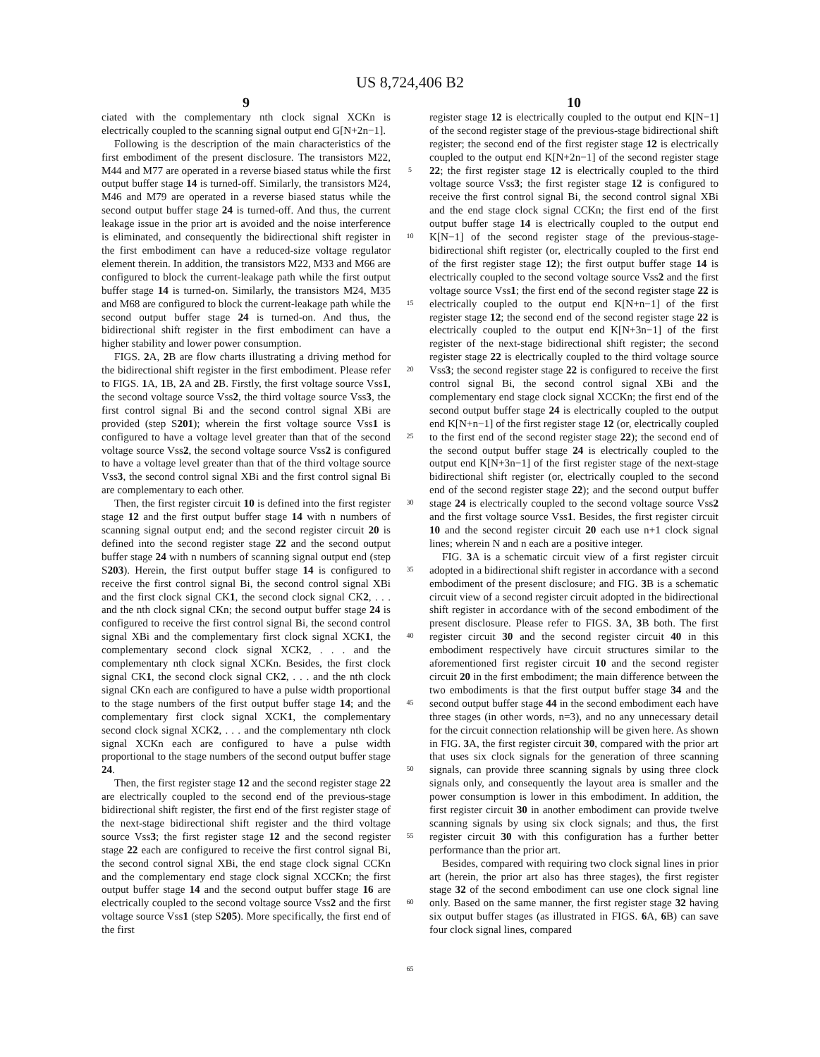US 8,724,406 B2
9
ciated with the complementary nth clock signal XCKn is electrically coupled to the scanning signal output end G[N+2n−1].
Following is the description of the main characteristics of the first embodiment of the present disclosure. The transistors M22, M44 and M77 are operated in a reverse biased status while the first output buffer stage 14 is turned-off. Similarly, the transistors M24, M46 and M79 are operated in a reverse biased status while the second output buffer stage 24 is turned-off. And thus, the current leakage issue in the prior art is avoided and the noise interference is eliminated, and consequently the bidirectional shift register in the first embodiment can have a reduced-size voltage regulator element therein. In addition, the transistors M22, M33 and M66 are configured to block the current-leakage path while the first output buffer stage 14 is turned-on. Similarly, the transistors M24, M35 and M68 are configured to block the current-leakage path while the second output buffer stage 24 is turned-on. And thus, the bidirectional shift register in the first embodiment can have a higher stability and lower power consumption.
FIGS. 2 A, 2 B are flow charts illustrating a driving method for the bidirectional shift register in the first embodiment. Please refer to FIGS. 1 A, 1 B, 2 A and 2 B. Firstly, the first voltage source Vss1, the second voltage source Vss2, the third voltage source Vss3, the first control signal Bi and the second control signal XBi are provided (step S201); wherein the first voltage source Vss1 is configured to have a voltage level greater than that of the second voltage source Vss2, the second voltage source Vss2 is configured to have a voltage level greater than that of the third voltage source Vss3, the second control signal XBi and the first control signal Bi are complementary to each other.
Then, the first register circuit 10 is defined into the first register stage 12 and the first output buffer stage 14 with n numbers of scanning signal output end; and the second register circuit 20 is defined into the second register stage 22 and the second output buffer stage 24 with n numbers of scanning signal output end (step S203). Herein, the first output buffer stage 14 is configured to receive the first control signal Bi, the second control signal XBi and the first clock signal CK1, the second clock signal CK2, . . . and the nth clock signal CKn; the second output buffer stage 24 is configured to receive the first control signal Bi, the second control signal XBi and the complementary first clock signal XCK1, the complementary second clock signal XCK2, . . . and the complementary nth clock signal XCKn. Besides, the first clock signal CK1, the second clock signal CK2, . . . and the nth clock signal CKn each are configured to have a pulse width proportional to the stage numbers of the first output buffer stage 14; and the complementary first clock signal XCK1, the complementary second clock signal XCK2, . . . and the complementary nth clock signal XCKn each are configured to have a pulse width proportional to the stage numbers of the second output buffer stage 24.
Then, the first register stage 12 and the second register stage 22 are electrically coupled to the second end of the previous-stage bidirectional shift register, the first end of the first register stage of the next-stage bidirectional shift register and the third voltage source Vss3; the first register stage 12 and the second register stage 22 each are configured to receive the first control signal Bi, the second control signal XBi, the end stage clock signal CCKn and the complementary end stage clock signal XCCKn; the first output buffer stage 14 and the second output buffer stage 16 are electrically coupled to the second voltage source Vss2 and the first voltage source Vss1 (step S205). More specifically, the first end of the first
5
10
15
20
25
30
35
40
45
50
55
60
65
10
register stage 12 is electrically coupled to the output end K[N−1] of the second register stage of the previous-stage bidirectional shift register; the second end of the first register stage 12 is electrically coupled to the output end K[N+2n−1] of the second register stage 22; the first register stage 12 is electrically coupled to the third voltage source Vss3; the first register stage 12 is configured to receive the first control signal Bi, the second control signal XBi and the end stage clock signal CCKn; the first end of the first output buffer stage 14 is electrically coupled to the output end K[N−1] of the second register stage of the previous-stage-bidirectional shift register (or, electrically coupled to the first end of the first register stage 12); the first output buffer stage 14 is electrically coupled to the second voltage source Vss2 and the first voltage source Vss1; the first end of the second register stage 22 is electrically coupled to the output end K[N+n−1] of the first register stage 12; the second end of the second register stage 22 is electrically coupled to the output end K[N+3n−1] of the first register of the next-stage bidirectional shift register; the second register stage 22 is electrically coupled to the third voltage source Vss3; the second register stage 22 is configured to receive the first control signal Bi, the second control signal XBi and the complementary end stage clock signal XCCKn; the first end of the second output buffer stage 24 is electrically coupled to the output end K[N+n−1] of the first register stage 12 (or, electrically coupled to the first end of the second register stage 22); the second end of the second output buffer stage 24 is electrically coupled to the output end K[N+3n−1] of the first register stage of the next-stage bidirectional shift register (or, electrically coupled to the second end of the second register stage 22); and the second output buffer stage 24 is electrically coupled to the second voltage source Vss2 and the first voltage source Vss1. Besides, the first register circuit 10 and the second register circuit 20 each use n+1 clock signal lines; wherein N and n each are a positive integer.
FIG. 3 A is a schematic circuit view of a first register circuit adopted in a bidirectional shift register in accordance with a second embodiment of the present disclosure; and FIG. 3 B is a schematic circuit view of a second register circuit adopted in the bidirectional shift register in accordance with of the second embodiment of the present disclosure. Please refer to FIGS. 3 A, 3 B both. The first register circuit 30 and the second register circuit 40 in this embodiment respectively have circuit structures similar to the aforementioned first register circuit 10 and the second register circuit 20 in the first embodiment; the main difference between the two embodiments is that the first output buffer stage 34 and the second output buffer stage 44 in the second embodiment each have three stages (in other words, n=3), and no any unnecessary detail for the circuit connection relationship will be given here. As shown in FIG. 3 A, the first register circuit 30, compared with the prior art that uses six clock signals for the generation of three scanning signals, can provide three scanning signals by using three clock signals only, and consequently the layout area is smaller and the power consumption is lower in this embodiment. In addition, the first register circuit 30 in another embodiment can provide twelve scanning signals by using six clock signals; and thus, the first register circuit 30 with this configuration has a further better performance than the prior art.
Besides, compared with requiring two clock signal lines in prior art (herein, the prior art also has three stages), the first register stage 32 of the second embodiment can use one clock signal line only. Based on the same manner, the first register stage 32 having six output buffer stages (as illustrated in FIGS. 6 A, 6 B) can save four clock signal lines, compared